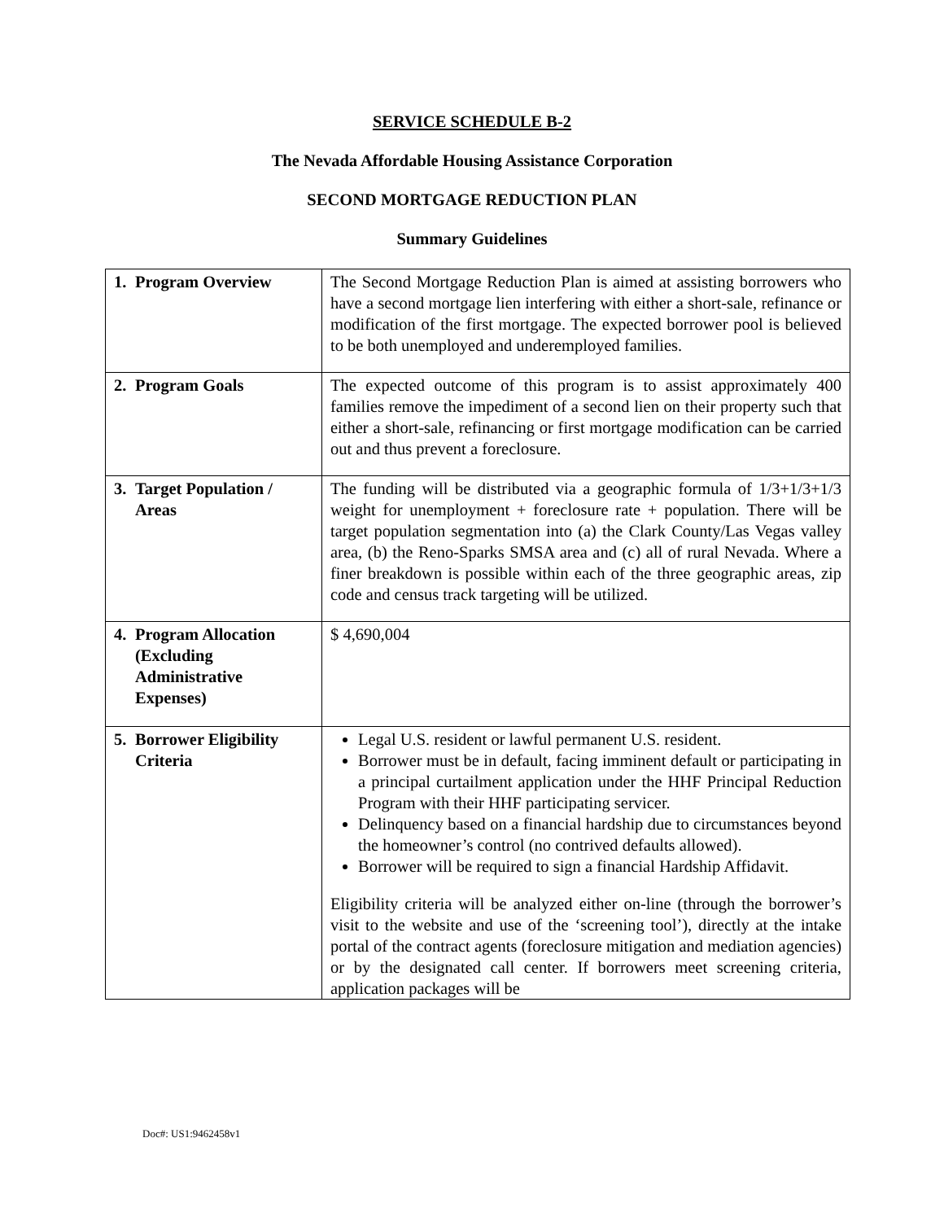SERVICE SCHEDULE B-2
The Nevada Affordable Housing Assistance Corporation
SECOND MORTGAGE REDUCTION PLAN
Summary Guidelines
| 1. Program Overview | The Second Mortgage Reduction Plan is aimed at assisting borrowers who have a second mortgage lien interfering with either a short-sale, refinance or modification of the first mortgage. The expected borrower pool is believed to be both unemployed and underemployed families. |
| 2. Program Goals | The expected outcome of this program is to assist approximately 400 families remove the impediment of a second lien on their property such that either a short-sale, refinancing or first mortgage modification can be carried out and thus prevent a foreclosure. |
| 3. Target Population / Areas | The funding will be distributed via a geographic formula of 1/3+1/3+1/3 weight for unemployment + foreclosure rate + population. There will be target population segmentation into (a) the Clark County/Las Vegas valley area, (b) the Reno-Sparks SMSA area and (c) all of rural Nevada. Where a finer breakdown is possible within each of the three geographic areas, zip code and census track targeting will be utilized. |
| 4. Program Allocation (Excluding Administrative Expenses) | $ 4,690,004 |
| 5. Borrower Eligibility Criteria | Legal U.S. resident or lawful permanent U.S. resident. Borrower must be in default, facing imminent default or participating in a principal curtailment application under the HHF Principal Reduction Program with their HHF participating servicer. Delinquency based on a financial hardship due to circumstances beyond the homeowner’s control (no contrived defaults allowed). Borrower will be required to sign a financial Hardship Affidavit. Eligibility criteria will be analyzed either on-line (through the borrower’s visit to the website and use of the ‘screening tool’), directly at the intake portal of the contract agents (foreclosure mitigation and mediation agencies) or by the designated call center. If borrowers meet screening criteria, application packages will be |
Doc#: US1:9462458v1